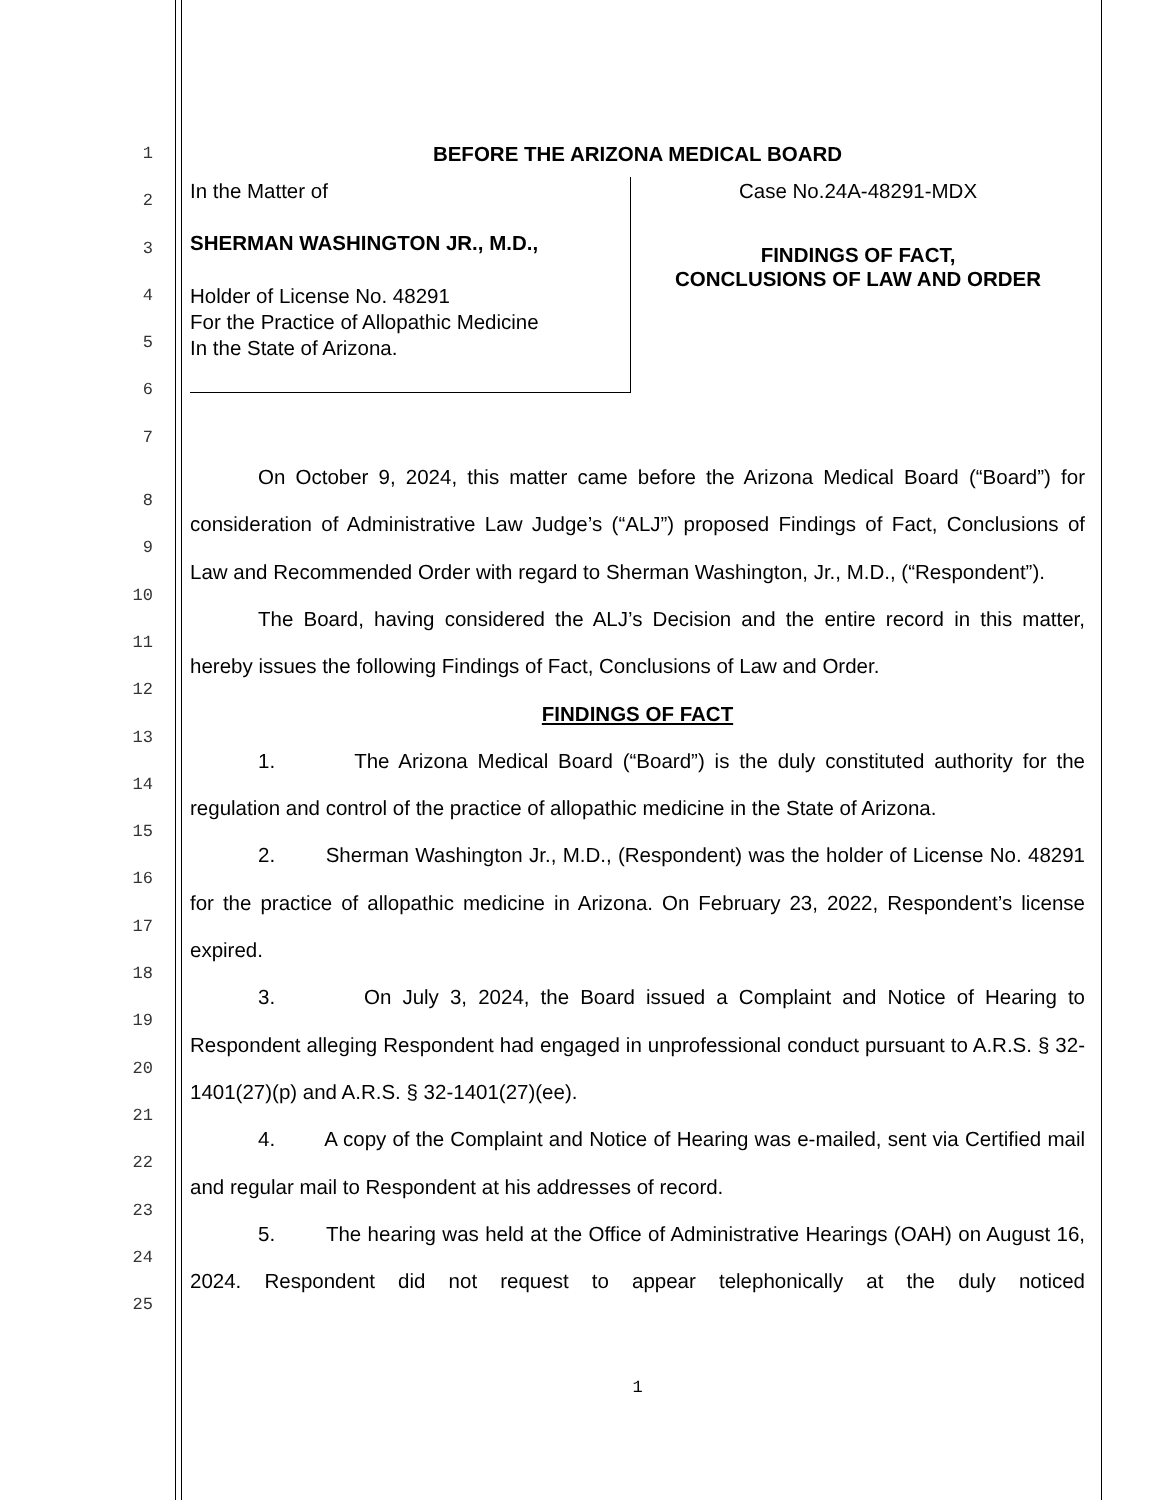1
2
3
4
5
6
7
BEFORE THE ARIZONA MEDICAL BOARD
In the Matter of
SHERMAN WASHINGTON JR., M.D.,
Holder of License No. 48291
For the Practice of Allopathic Medicine
In the State of Arizona.
Case No.24A-48291-MDX
FINDINGS OF FACT,
CONCLUSIONS OF LAW AND ORDER
8
9
10
11
12
13
14
15
16
17
18
19
20
21
22
23
24
25
On October 9, 2024, this matter came before the Arizona Medical Board (“Board”) for consideration of Administrative Law Judge’s (“ALJ”) proposed Findings of Fact, Conclusions of Law and Recommended Order with regard to Sherman Washington, Jr., M.D., (“Respondent”).
The Board, having considered the ALJ’s Decision and the entire record in this matter, hereby issues the following Findings of Fact, Conclusions of Law and Order.
FINDINGS OF FACT
1. The Arizona Medical Board (“Board”) is the duly constituted authority for the regulation and control of the practice of allopathic medicine in the State of Arizona.
2. Sherman Washington Jr., M.D., (Respondent) was the holder of License No. 48291 for the practice of allopathic medicine in Arizona. On February 23, 2022, Respondent’s license expired.
3. On July 3, 2024, the Board issued a Complaint and Notice of Hearing to Respondent alleging Respondent had engaged in unprofessional conduct pursuant to A.R.S. § 32-1401(27)(p) and A.R.S. § 32-1401(27)(ee).
4. A copy of the Complaint and Notice of Hearing was e-mailed, sent via Certified mail and regular mail to Respondent at his addresses of record.
5. The hearing was held at the Office of Administrative Hearings (OAH) on August 16, 2024. Respondent did not request to appear telephonically at the duly noticed
1